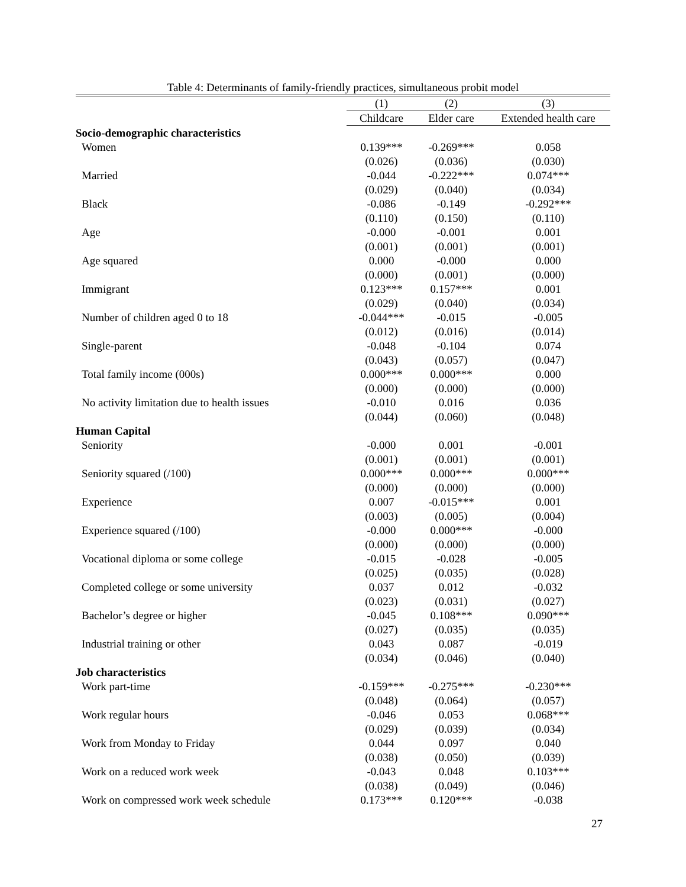Table 4: Determinants of family-friendly practices, simultaneous probit model
| | (1) | (2) | (3) |
| --- | --- | --- | --- |
| | Childcare | Elder care | Extended health care |
| Socio-demographic characteristics | | | |
| Women | 0.139*** | -0.269*** | 0.058 |
| | (0.026) | (0.036) | (0.030) |
| Married | -0.044 | -0.222*** | 0.074*** |
| | (0.029) | (0.040) | (0.034) |
| Black | -0.086 | -0.149 | -0.292*** |
| | (0.110) | (0.150) | (0.110) |
| Age | -0.000 | -0.001 | 0.001 |
| | (0.001) | (0.001) | (0.001) |
| Age squared | 0.000 | -0.000 | 0.000 |
| | (0.000) | (0.001) | (0.000) |
| Immigrant | 0.123*** | 0.157*** | 0.001 |
| | (0.029) | (0.040) | (0.034) |
| Number of children aged 0 to 18 | -0.044*** | -0.015 | -0.005 |
| | (0.012) | (0.016) | (0.014) |
| Single-parent | -0.048 | -0.104 | 0.074 |
| | (0.043) | (0.057) | (0.047) |
| Total family income (000s) | 0.000*** | 0.000*** | 0.000 |
| | (0.000) | (0.000) | (0.000) |
| No activity limitation due to health issues | -0.010 | 0.016 | 0.036 |
| | (0.044) | (0.060) | (0.048) |
| Human Capital | | | |
| Seniority | -0.000 | 0.001 | -0.001 |
| | (0.001) | (0.001) | (0.001) |
| Seniority squared (/100) | 0.000*** | 0.000*** | 0.000*** |
| | (0.000) | (0.000) | (0.000) |
| Experience | 0.007 | -0.015*** | 0.001 |
| | (0.003) | (0.005) | (0.004) |
| Experience squared (/100) | -0.000 | 0.000*** | -0.000 |
| | (0.000) | (0.000) | (0.000) |
| Vocational diploma or some college | -0.015 | -0.028 | -0.005 |
| | (0.025) | (0.035) | (0.028) |
| Completed college or some university | 0.037 | 0.012 | -0.032 |
| | (0.023) | (0.031) | (0.027) |
| Bachelor’s degree or higher | -0.045 | 0.108*** | 0.090*** |
| | (0.027) | (0.035) | (0.035) |
| Industrial training or other | 0.043 | 0.087 | -0.019 |
| | (0.034) | (0.046) | (0.040) |
| Job characteristics | | | |
| Work part-time | -0.159*** | -0.275*** | -0.230*** |
| | (0.048) | (0.064) | (0.057) |
| Work regular hours | -0.046 | 0.053 | 0.068*** |
| | (0.029) | (0.039) | (0.034) |
| Work from Monday to Friday | 0.044 | 0.097 | 0.040 |
| | (0.038) | (0.050) | (0.039) |
| Work on a reduced work week | -0.043 | 0.048 | 0.103*** |
| | (0.038) | (0.049) | (0.046) |
| Work on compressed work week schedule | 0.173*** | 0.120*** | -0.038 |
27